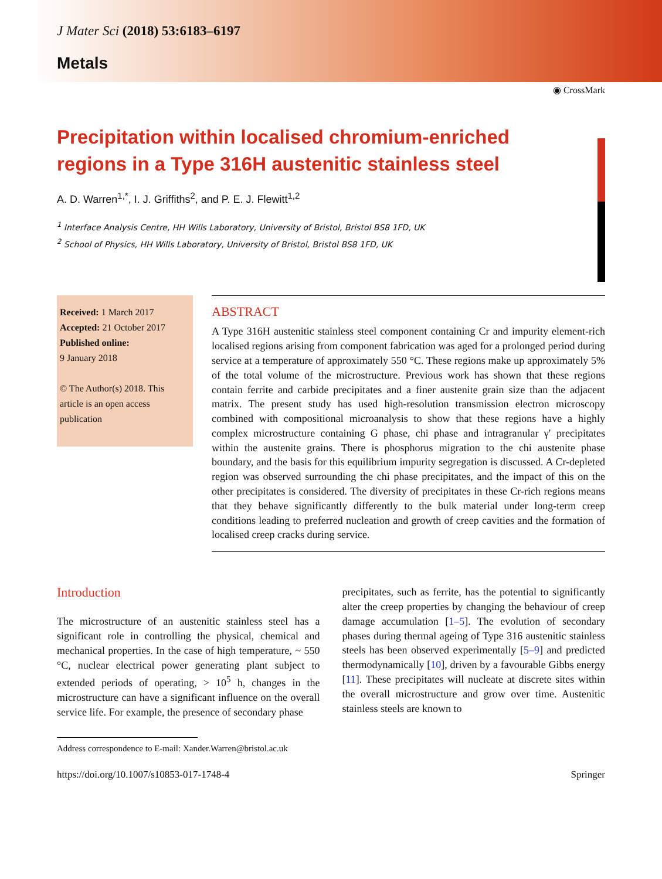J Mater Sci (2018) 53:6183–6197
Metals
◉ CrossMark
Precipitation within localised chromium-enriched regions in a Type 316H austenitic stainless steel
A. D. Warren<sup>1,*</sup>, I. J. Griffiths<sup>2</sup>, and P. E. J. Flewitt<sup>1,2</sup>
<sup>1</sup> Interface Analysis Centre, HH Wills Laboratory, University of Bristol, Bristol BS8 1FD, UK
<sup>2</sup> School of Physics, HH Wills Laboratory, University of Bristol, Bristol BS8 1FD, UK
Received: 1 March 2017
Accepted: 21 October 2017
Published online:
9 January 2018
© The Author(s) 2018. This article is an open access publication
ABSTRACT
A Type 316H austenitic stainless steel component containing Cr and impurity element-rich localised regions arising from component fabrication was aged for a prolonged period during service at a temperature of approximately 550 °C. These regions make up approximately 5% of the total volume of the microstructure. Previous work has shown that these regions contain ferrite and carbide precipitates and a finer austenite grain size than the adjacent matrix. The present study has used high-resolution transmission electron microscopy combined with compositional microanalysis to show that these regions have a highly complex microstructure containing G phase, chi phase and intragranular γ′ precipitates within the austenite grains. There is phosphorus migration to the chi austenite phase boundary, and the basis for this equilibrium impurity segregation is discussed. A Cr-depleted region was observed surrounding the chi phase precipitates, and the impact of this on the other precipitates is considered. The diversity of precipitates in these Cr-rich regions means that they behave significantly differently to the bulk material under long-term creep conditions leading to preferred nucleation and growth of creep cavities and the formation of localised creep cracks during service.
Introduction
The microstructure of an austenitic stainless steel has a significant role in controlling the physical, chemical and mechanical properties. In the case of high temperature, ~ 550 °C, nuclear electrical power generating plant subject to extended periods of operating, > 10<sup>5</sup> h, changes in the microstructure can have a significant influence on the overall service life. For example, the presence of secondary phase
precipitates, such as ferrite, has the potential to significantly alter the creep properties by changing the behaviour of creep damage accumulation [1–5]. The evolution of secondary phases during thermal ageing of Type 316 austenitic stainless steels has been observed experimentally [5–9] and predicted thermodynamically [10], driven by a favourable Gibbs energy [11]. These precipitates will nucleate at discrete sites within the overall microstructure and grow over time. Austenitic stainless steels are known to
Address correspondence to E-mail: Xander.Warren@bristol.ac.uk
https://doi.org/10.1007/s10853-017-1748-4 Springer